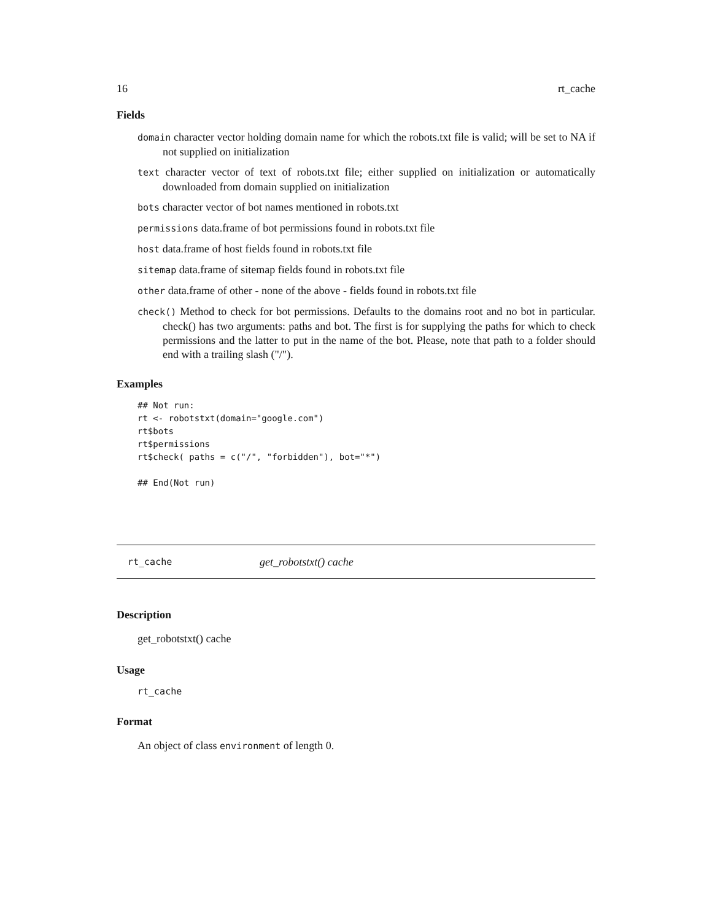16 rt_cache
Fields
domain character vector holding domain name for which the robots.txt file is valid; will be set to NA if not supplied on initialization
text character vector of text of robots.txt file; either supplied on initialization or automatically downloaded from domain supplied on initialization
bots character vector of bot names mentioned in robots.txt
permissions data.frame of bot permissions found in robots.txt file
host data.frame of host fields found in robots.txt file
sitemap data.frame of sitemap fields found in robots.txt file
other data.frame of other - none of the above - fields found in robots.txt file
check() Method to check for bot permissions. Defaults to the domains root and no bot in particular. check() has two arguments: paths and bot. The first is for supplying the paths for which to check permissions and the latter to put in the name of the bot. Please, note that path to a folder should end with a trailing slash ("/").
Examples
## Not run:
rt <- robotstxt(domain="google.com")
rt$bots
rt$permissions
rt$check( paths = c("/", "forbidden"), bot="*")

## End(Not run)
rt_cache get_robotstxt() cache
Description
get_robotstxt() cache
Usage
rt_cache
Format
An object of class environment of length 0.